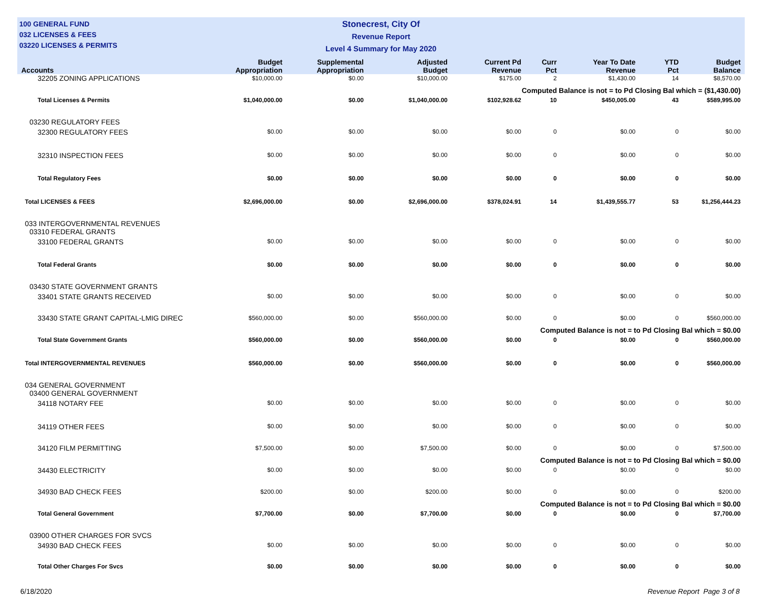100 GENERAL FUND
032 LICENSES & FEES
03220 LICENSES & PERMITS
Stonecrest, City Of
Revenue Report
Level 4 Summary for May 2020
| Accounts | Budget Appropriation | Supplemental Appropriation | Adjusted Budget | Current Pd Revenue | Curr Pct | Year To Date Revenue | YTD Pct | Budget Balance |
| --- | --- | --- | --- | --- | --- | --- | --- | --- |
| 32205 ZONING APPLICATIONS | $10,000.00 | $0.00 | $10,000.00 | $175.00 | 2 | $1,430.00 | 14 | $8,570.00 |
| Computed Balance is not = to Pd Closing Bal which = ($1,430.00) | | | | | | | | |
| Total Licenses & Permits | $1,040,000.00 | $0.00 | $1,040,000.00 | $102,928.62 | 10 | $450,005.00 | 43 | $589,995.00 |
| 03230 REGULATORY FEES | | | | | | | | |
| 32300 REGULATORY FEES | $0.00 | $0.00 | $0.00 | $0.00 | 0 | $0.00 | 0 | $0.00 |
| 32310 INSPECTION FEES | $0.00 | $0.00 | $0.00 | $0.00 | 0 | $0.00 | 0 | $0.00 |
| Total Regulatory Fees | $0.00 | $0.00 | $0.00 | $0.00 | 0 | $0.00 | 0 | $0.00 |
| Total LICENSES & FEES | $2,696,000.00 | $0.00 | $2,696,000.00 | $378,024.91 | 14 | $1,439,555.77 | 53 | $1,256,444.23 |
| 033 INTERGOVERNMENTAL REVENUES | | | | | | | | |
| 03310 FEDERAL GRANTS | | | | | | | | |
| 33100 FEDERAL GRANTS | $0.00 | $0.00 | $0.00 | $0.00 | 0 | $0.00 | 0 | $0.00 |
| Total Federal Grants | $0.00 | $0.00 | $0.00 | $0.00 | 0 | $0.00 | 0 | $0.00 |
| 03430 STATE GOVERNMENT GRANTS | | | | | | | | |
| 33401 STATE GRANTS RECEIVED | $0.00 | $0.00 | $0.00 | $0.00 | 0 | $0.00 | 0 | $0.00 |
| 33430 STATE GRANT CAPITAL-LMIG DIREC | $560,000.00 | $0.00 | $560,000.00 | $0.00 | 0 | $0.00 | 0 | $560,000.00 |
| Computed Balance is not = to Pd Closing Bal which = $0.00 | | | | | | | | |
| Total State Government Grants | $560,000.00 | $0.00 | $560,000.00 | $0.00 | 0 | $0.00 | 0 | $560,000.00 |
| Total INTERGOVERNMENTAL REVENUES | $560,000.00 | $0.00 | $560,000.00 | $0.00 | 0 | $0.00 | 0 | $560,000.00 |
| 034 GENERAL GOVERNMENT | | | | | | | | |
| 03400 GENERAL GOVERNMENT | | | | | | | | |
| 34118 NOTARY FEE | $0.00 | $0.00 | $0.00 | $0.00 | 0 | $0.00 | 0 | $0.00 |
| 34119 OTHER FEES | $0.00 | $0.00 | $0.00 | $0.00 | 0 | $0.00 | 0 | $0.00 |
| 34120 FILM PERMITTING | $7,500.00 | $0.00 | $7,500.00 | $0.00 | 0 | $0.00 | 0 | $7,500.00 |
| Computed Balance is not = to Pd Closing Bal which = $0.00 | | | | | | | | |
| 34430 ELECTRICITY | $0.00 | $0.00 | $0.00 | $0.00 | 0 | $0.00 | 0 | $0.00 |
| 34930 BAD CHECK FEES | $200.00 | $0.00 | $200.00 | $0.00 | 0 | $0.00 | 0 | $200.00 |
| Computed Balance is not = to Pd Closing Bal which = $0.00 | | | | | | | | |
| Total General Government | $7,700.00 | $0.00 | $7,700.00 | $0.00 | 0 | $0.00 | 0 | $7,700.00 |
| 03900 OTHER CHARGES FOR SVCS | | | | | | | | |
| 34930 BAD CHECK FEES | $0.00 | $0.00 | $0.00 | $0.00 | 0 | $0.00 | 0 | $0.00 |
| Total Other Charges For Svcs | $0.00 | $0.00 | $0.00 | $0.00 | 0 | $0.00 | 0 | $0.00 |
6/18/2020 Revenue Report Page 3 of 8